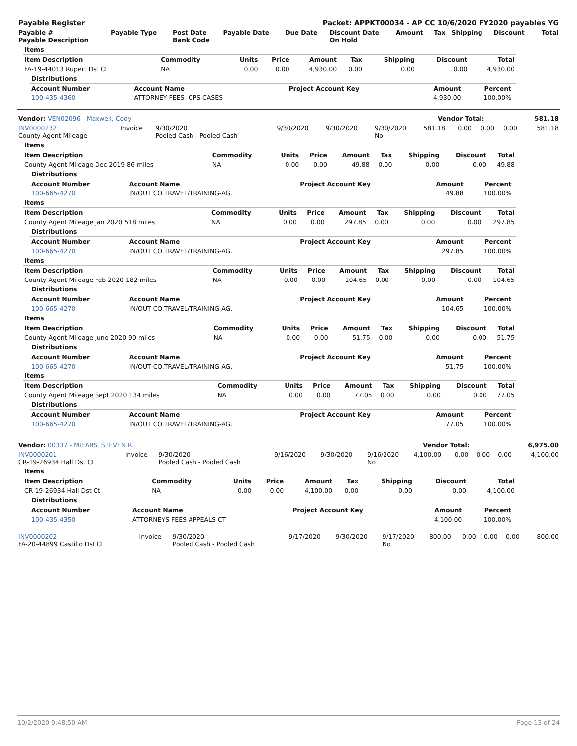| Payable Register | Packet: APPKT00034 - AP CC 10/6/2020 FY2020 payables YG |
| Payable # Payable Description | Payable Type | Post Date Bank Code | Payable Date | Due Date | Discount Date On Hold | Amount | Tax | Shipping | Discount | Total |
| --- | --- | --- | --- | --- | --- | --- | --- | --- | --- | --- |
| Items |
| --- |
| Item Description | Commodity | Units | Price | Amount | Tax | Shipping | Discount | Total |
| --- | --- | --- | --- | --- | --- | --- | --- | --- |
| FA-19-44013 Rupert Dst Ct | NA | 0.00 | 0.00 | 4,930.00 | 0.00 | 0.00 | 0.00 | 4,930.00 |
| Distributions |
| --- |
| Account Number | Account Name | Project Account Key | Amount | Percent | |
| --- | --- | --- | --- | --- | --- |
| 100-435-4360 | ATTORNEY FEES- CPS CASES | | 4,930.00 | 100.00% | |
| Vendor: VEN02096 - Maxwell, Cody | Vendor Total: | 581.18 |
| INV0000232 County Agent Mileage | Invoice | 9/30/2020 Pooled Cash - Pooled Cash | 9/30/2020 | 9/30/2020 | 9/30/2020 No | 581.18 | 0.00 | 0.00 | 0.00 | 581.18 |
| Items |
| --- |
| Item Description | Commodity | Units | Price | Amount | Tax | Shipping | Discount | Total |
| --- | --- | --- | --- | --- | --- | --- | --- | --- |
| County Agent Mileage Dec 2019 86 miles | NA | 0.00 | 0.00 | 49.88 | 0.00 | 0.00 | 0.00 | 49.88 |
| Distributions |
| --- |
| Account Number | Account Name | Project Account Key | Amount | Percent | |
| --- | --- | --- | --- | --- | --- |
| 100-665-4270 | IN/OUT CO.TRAVEL/TRAINING-AG. | | 49.88 | 100.00% | |
| Items |
| --- |
| Item Description | Commodity | Units | Price | Amount | Tax | Shipping | Discount | Total |
| --- | --- | --- | --- | --- | --- | --- | --- | --- |
| County Agent Mileage Jan 2020 518 miles | NA | 0.00 | 0.00 | 297.85 | 0.00 | 0.00 | 0.00 | 297.85 |
| Distributions |
| --- |
| Account Number | Account Name | Project Account Key | Amount | Percent | |
| --- | --- | --- | --- | --- | --- |
| 100-665-4270 | IN/OUT CO.TRAVEL/TRAINING-AG. | | 297.85 | 100.00% | |
| Items |
| --- |
| Item Description | Commodity | Units | Price | Amount | Tax | Shipping | Discount | Total |
| --- | --- | --- | --- | --- | --- | --- | --- | --- |
| County Agent Mileage Feb 2020 182 miles | NA | 0.00 | 0.00 | 104.65 | 0.00 | 0.00 | 0.00 | 104.65 |
| Distributions |
| --- |
| Account Number | Account Name | Project Account Key | Amount | Percent | |
| --- | --- | --- | --- | --- | --- |
| 100-665-4270 | IN/OUT CO.TRAVEL/TRAINING-AG. | | 104.65 | 100.00% | |
| Items |
| --- |
| Item Description | Commodity | Units | Price | Amount | Tax | Shipping | Discount | Total |
| --- | --- | --- | --- | --- | --- | --- | --- | --- |
| County Agent Mileage June 2020 90 miles | NA | 0.00 | 0.00 | 51.75 | 0.00 | 0.00 | 0.00 | 51.75 |
| Distributions |
| --- |
| Account Number | Account Name | Project Account Key | Amount | Percent | |
| --- | --- | --- | --- | --- | --- |
| 100-665-4270 | IN/OUT CO.TRAVEL/TRAINING-AG. | | 51.75 | 100.00% | |
| Items |
| --- |
| Item Description | Commodity | Units | Price | Amount | Tax | Shipping | Discount | Total |
| --- | --- | --- | --- | --- | --- | --- | --- | --- |
| County Agent Mileage Sept 2020 134 miles | NA | 0.00 | 0.00 | 77.05 | 0.00 | 0.00 | 0.00 | 77.05 |
| Distributions |
| --- |
| Account Number | Account Name | Project Account Key | Amount | Percent | |
| --- | --- | --- | --- | --- | --- |
| 100-665-4270 | IN/OUT CO.TRAVEL/TRAINING-AG. | | 77.05 | 100.00% | |
| Vendor: 00337 - MIEARS, STEVEN R. | Vendor Total: | 6,975.00 |
| INV0000201 CR-19-26934 Hall Dst Ct | Invoice | 9/30/2020 Pooled Cash - Pooled Cash | 9/16/2020 | 9/30/2020 | 9/16/2020 No | 4,100.00 | 0.00 | 0.00 | 0.00 | 4,100.00 |
| Items |
| --- |
| Item Description | Commodity | Units | Price | Amount | Tax | Shipping | Discount | Total |
| --- | --- | --- | --- | --- | --- | --- | --- | --- |
| CR-19-26934 Hall Dst Ct | NA | 0.00 | 0.00 | 4,100.00 | 0.00 | 0.00 | 0.00 | 4,100.00 |
| Distributions |
| --- |
| Account Number | Account Name | Project Account Key | Amount | Percent | |
| --- | --- | --- | --- | --- | --- |
| 100-435-4350 | ATTORNEYS FEES APPEALS CT | | 4,100.00 | 100.00% | |
| INV0000202 FA-20-44899 Castillo Dst Ct | Invoice | 9/30/2020 Pooled Cash - Pooled Cash | 9/17/2020 | 9/30/2020 | 9/17/2020 No | 800.00 | 0.00 | 0.00 | 0.00 | 800.00 |
10/2/2020 9:48:50 AM Page 13 of 24